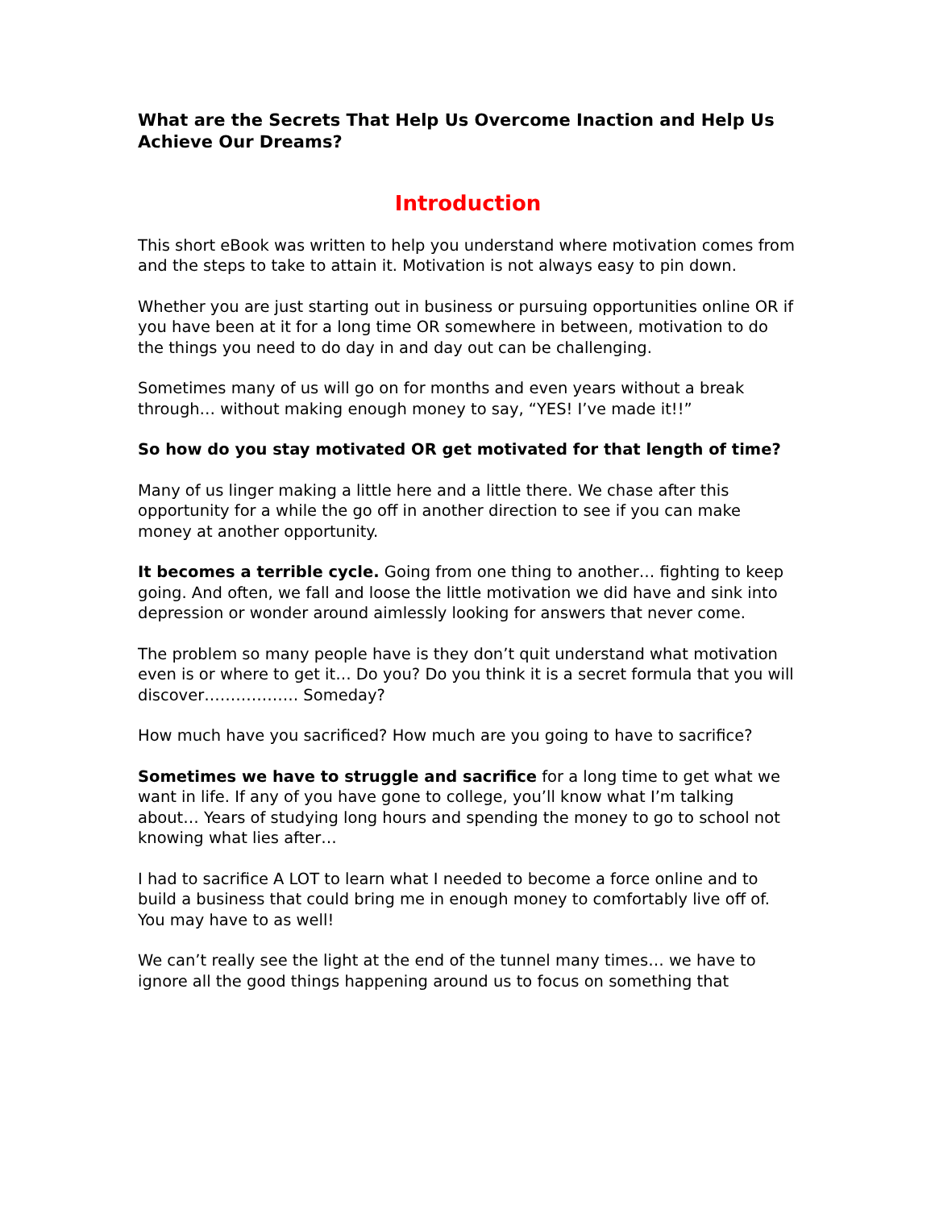What are the Secrets That Help Us Overcome Inaction and Help Us Achieve Our Dreams?
Introduction
This short eBook was written to help you understand where motivation comes from and the steps to take to attain it. Motivation is not always easy to pin down.
Whether you are just starting out in business or pursuing opportunities online OR if you have been at it for a long time OR somewhere in between, motivation to do the things you need to do day in and day out can be challenging.
Sometimes many of us will go on for months and even years without a break through… without making enough money to say, “YES! I’ve made it!!”
So how do you stay motivated OR get motivated for that length of time?
Many of us linger making a little here and a little there. We chase after this opportunity for a while the go off in another direction to see if you can make money at another opportunity.
It becomes a terrible cycle. Going from one thing to another… fighting to keep going. And often, we fall and loose the little motivation we did have and sink into depression or wonder around aimlessly looking for answers that never come.
The problem so many people have is they don’t quit understand what motivation even is or where to get it… Do you? Do you think it is a secret formula that you will discover……………… Someday?
How much have you sacrificed? How much are you going to have to sacrifice?
Sometimes we have to struggle and sacrifice for a long time to get what we want in life. If any of you have gone to college, you’ll know what I’m talking about… Years of studying long hours and spending the money to go to school not knowing what lies after…
I had to sacrifice A LOT to learn what I needed to become a force online and to build a business that could bring me in enough money to comfortably live off of. You may have to as well!
We can’t really see the light at the end of the tunnel many times… we have to ignore all the good things happening around us to focus on something that